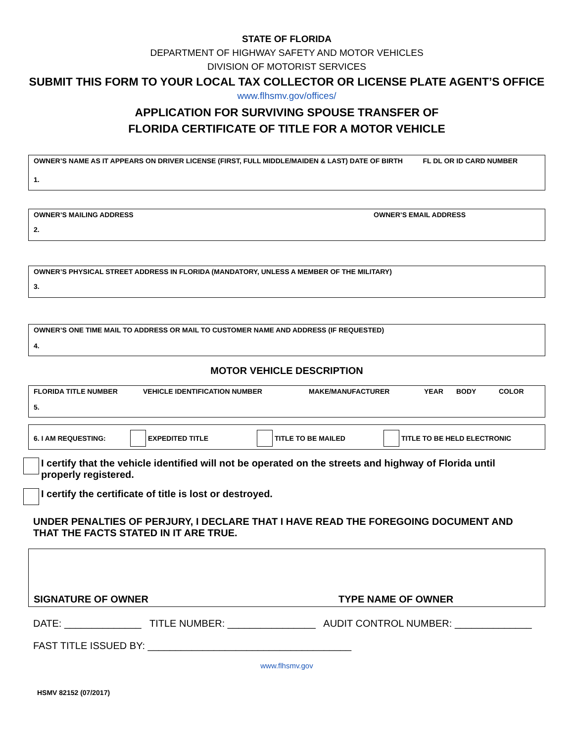STATE OF FLORIDA
DEPARTMENT OF HIGHWAY SAFETY AND MOTOR VEHICLES
DIVISION OF MOTORIST SERVICES
SUBMIT THIS FORM TO YOUR LOCAL TAX COLLECTOR OR LICENSE PLATE AGENT’S OFFICE
www.flhsmv.gov/offices/
APPLICATION FOR SURVIVING SPOUSE TRANSFER OF
FLORIDA CERTIFICATE OF TITLE FOR A MOTOR VEHICLE
OWNER’S NAME AS IT APPEARS ON DRIVER LICENSE (FIRST, FULL MIDDLE/MAIDEN & LAST) DATE OF BIRTH FL DL OR ID CARD NUMBER
1.
OWNER’S MAILING ADDRESS OWNER’S EMAIL ADDRESS
2.
OWNER’S PHYSICAL STREET ADDRESS IN FLORIDA (MANDATORY, UNLESS A MEMBER OF THE MILITARY)
3.
OWNER’S ONE TIME MAIL TO ADDRESS OR MAIL TO CUSTOMER NAME AND ADDRESS (IF REQUESTED)
4.
MOTOR VEHICLE DESCRIPTION
FLORIDA TITLE NUMBER VEHICLE IDENTIFICATION NUMBER MAKE/MANUFACTURER YEAR BODY COLOR
5.
6. I AM REQUESTING: EXPEDITED TITLE TITLE TO BE MAILED TITLE TO BE HELD ELECTRONIC
I certify that the vehicle identified will not be operated on the streets and highway of Florida until
properly registered.
I certify the certificate of title is lost or destroyed.
UNDER PENALTIES OF PERJURY, I DECLARE THAT I HAVE READ THE FOREGOING DOCUMENT AND THAT THE FACTS STATED IN IT ARE TRUE.
SIGNATURE OF OWNER TYPE NAME OF OWNER
DATE: ______________ TITLE NUMBER: ________________ AUDIT CONTROL NUMBER: ______________
FAST TITLE ISSUED BY: _____________________________________
www.flhsmv.gov
HSMV 82152 (07/2017)